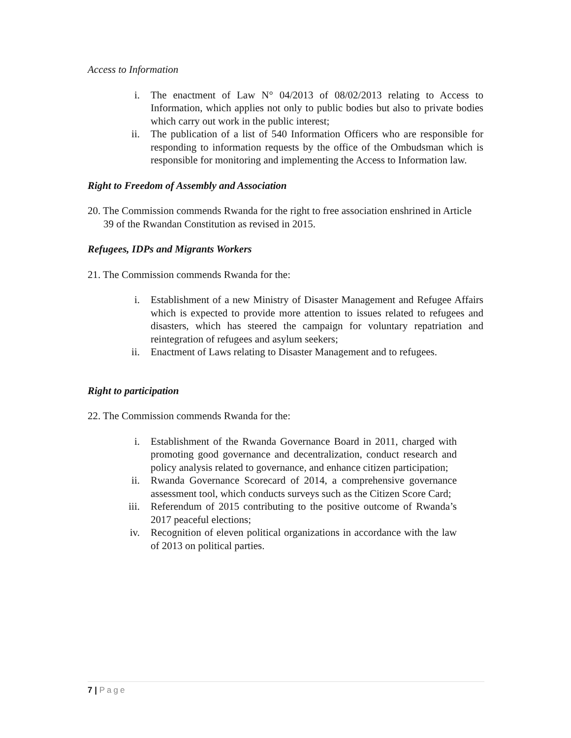Access to Information
i. The enactment of Law N° 04/2013 of 08/02/2013 relating to Access to Information, which applies not only to public bodies but also to private bodies which carry out work in the public interest;
ii. The publication of a list of 540 Information Officers who are responsible for responding to information requests by the office of the Ombudsman which is responsible for monitoring and implementing the Access to Information law.
Right to Freedom of Assembly and Association
20. The Commission commends Rwanda for the right to free association enshrined in Article 39 of the Rwandan Constitution as revised in 2015.
Refugees, IDPs and Migrants Workers
21. The Commission commends Rwanda for the:
i. Establishment of a new Ministry of Disaster Management and Refugee Affairs which is expected to provide more attention to issues related to refugees and disasters, which has steered the campaign for voluntary repatriation and reintegration of refugees and asylum seekers;
ii. Enactment of Laws relating to Disaster Management and to refugees.
Right to participation
22. The Commission commends Rwanda for the:
i. Establishment of the Rwanda Governance Board in 2011, charged with promoting good governance and decentralization, conduct research and policy analysis related to governance, and enhance citizen participation;
ii. Rwanda Governance Scorecard of 2014, a comprehensive governance assessment tool, which conducts surveys such as the Citizen Score Card;
iii. Referendum of 2015 contributing to the positive outcome of Rwanda’s 2017 peaceful elections;
iv. Recognition of eleven political organizations in accordance with the law of 2013 on political parties.
7 | Page